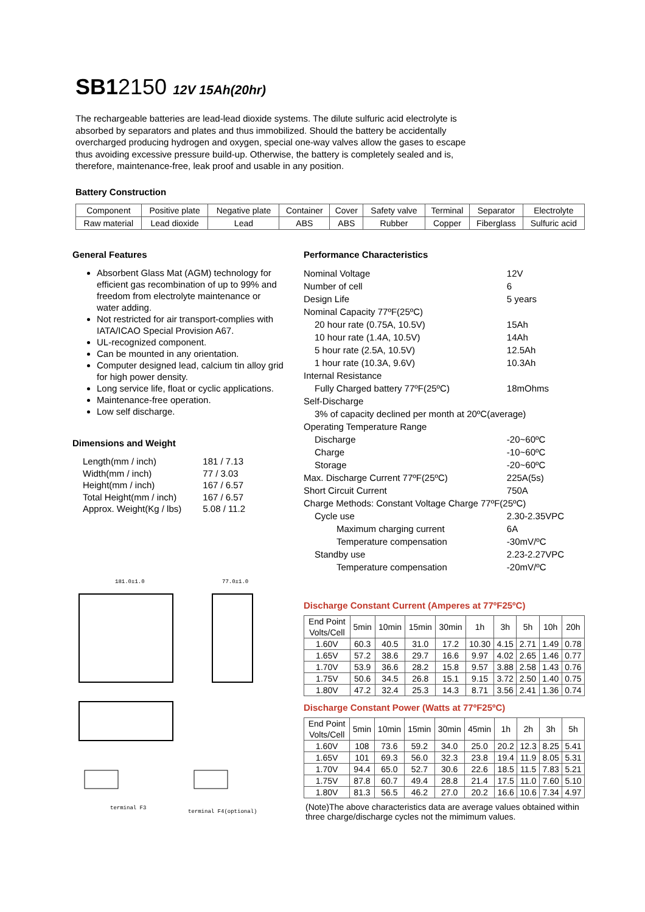SB12150 12V 15Ah(20hr)
The rechargeable batteries are lead-lead dioxide systems. The dilute sulfuric acid electrolyte is absorbed by separators and plates and thus immobilized. Should the battery be accidentally overcharged producing hydrogen and oxygen, special one-way valves allow the gases to escape thus avoiding excessive pressure build-up. Otherwise, the battery is completely sealed and is, therefore, maintenance-free, leak proof and usable in any position.
Battery Construction
| Component | Positive plate | Negative plate | Container | Cover | Safety valve | Terminal | Separator | Electrolyte |
| Raw material | Lead dioxide | Lead | ABS | ABS | Rubber | Copper | Fiberglass | Sulfuric acid |
General Features
Absorbent Glass Mat (AGM) technology for efficient gas recombination of up to 99% and freedom from electrolyte maintenance or water adding.
Not restricted for air transport-complies with IATA/ICAO Special Provision A67.
UL-recognized component.
Can be mounted in any orientation.
Computer designed lead, calcium tin alloy grid for high power density.
Long service life, float or cyclic applications.
Maintenance-free operation.
Low self discharge.
Dimensions and Weight
| Length(mm / inch) | 181 / 7.13 |
| Width(mm / inch) | 77 / 3.03 |
| Height(mm / inch) | 167 / 6.57 |
| Total Height(mm / inch) | 167 / 6.57 |
| Approx. Weight(Kg / lbs) | 5.08 / 11.2 |
181.0±1.0 77.0±1.0
terminal F3
terminal F4(optional)
Performance Characteristics
| Nominal Voltage | 12V |
| Number of cell | 6 |
| Design Life | 5 years |
| Nominal Capacity 77ºF(25ºC) | |
| 20 hour rate (0.75A, 10.5V) | 15Ah |
| 10 hour rate (1.4A, 10.5V) | 14Ah |
| 5 hour rate (2.5A, 10.5V) | 12.5Ah |
| 1 hour rate (10.3A, 9.6V) | 10.3Ah |
| Internal Resistance | |
| Fully Charged battery 77ºF(25ºC) | 18mOhms |
| Self-Discharge | |
| 3% of capacity declined per month at 20ºC(average) | |
| Operating Temperature Range | |
| Discharge | -20~60ºC |
| Charge | -10~60ºC |
| Storage | -20~60ºC |
| Max. Discharge Current 77ºF(25ºC) | 225A(5s) |
| Short Circuit Current | 750A |
| Charge Methods: Constant Voltage Charge 77ºF(25ºC) | |
| Cycle use | 2.30-2.35VPC |
| Maximum charging current | 6A |
| Temperature compensation | -30mV/ºC |
| Standby use | 2.23-2.27VPC |
| Temperature compensation | -20mV/ºC |
Discharge Constant Current (Amperes at 77ºF25ºC)
| End Point Volts/Cell | 5min | 10min | 15min | 30min | 1h | 3h | 5h | 10h | 20h |
| --- | --- | --- | --- | --- | --- | --- | --- | --- | --- |
| 1.60V | 60.3 | 40.5 | 31.0 | 17.2 | 10.30 | 4.15 | 2.71 | 1.49 | 0.78 |
| 1.65V | 57.2 | 38.6 | 29.7 | 16.6 | 9.97 | 4.02 | 2.65 | 1.46 | 0.77 |
| 1.70V | 53.9 | 36.6 | 28.2 | 15.8 | 9.57 | 3.88 | 2.58 | 1.43 | 0.76 |
| 1.75V | 50.6 | 34.5 | 26.8 | 15.1 | 9.15 | 3.72 | 2.50 | 1.40 | 0.75 |
| 1.80V | 47.2 | 32.4 | 25.3 | 14.3 | 8.71 | 3.56 | 2.41 | 1.36 | 0.74 |
Discharge Constant Power (Watts at 77ºF25ºC)
| End Point Volts/Cell | 5min | 10min | 15min | 30min | 45min | 1h | 2h | 3h | 5h |
| --- | --- | --- | --- | --- | --- | --- | --- | --- | --- |
| 1.60V | 108 | 73.6 | 59.2 | 34.0 | 25.0 | 20.2 | 12.3 | 8.25 | 5.41 |
| 1.65V | 101 | 69.3 | 56.0 | 32.3 | 23.8 | 19.4 | 11.9 | 8.05 | 5.31 |
| 1.70V | 94.4 | 65.0 | 52.7 | 30.6 | 22.6 | 18.5 | 11.5 | 7.83 | 5.21 |
| 1.75V | 87.8 | 60.7 | 49.4 | 28.8 | 21.4 | 17.5 | 11.0 | 7.60 | 5.10 |
| 1.80V | 81.3 | 56.5 | 46.2 | 27.0 | 20.2 | 16.6 | 10.6 | 7.34 | 4.97 |
(Note)The above characteristics data are average values obtained within three charge/discharge cycles not the mimimum values.